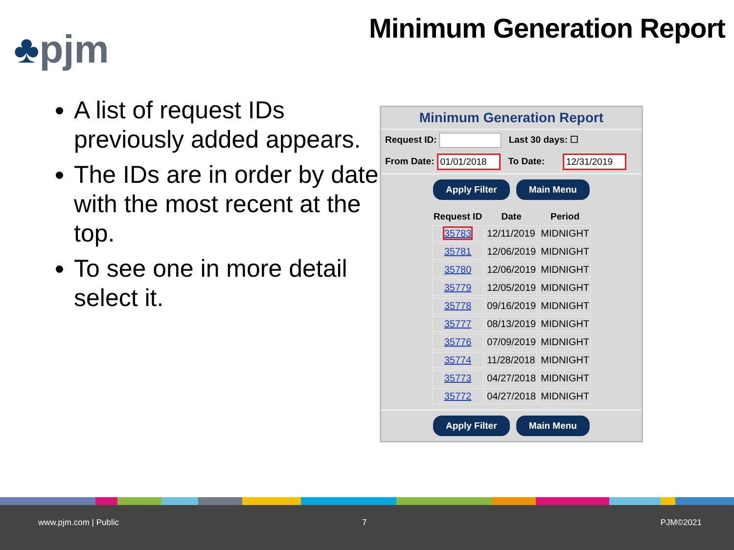♣pjm Minimum Generation Report
A list of request IDs previously added appears.
The IDs are in order by date, with the most recent at the top.
To see one in more detail select it.
Minimum Generation Report
Request ID: Last 30 days: ☐
From Date: 01/01/2018 To Date: 12/31/2019
Apply Filter Main Menu
| Request ID | Date | Period |
| --- | --- | --- |
| 35783 | 12/11/2019 | MIDNIGHT |
| 35781 | 12/06/2019 | MIDNIGHT |
| 35780 | 12/06/2019 | MIDNIGHT |
| 35779 | 12/05/2019 | MIDNIGHT |
| 35778 | 09/16/2019 | MIDNIGHT |
| 35777 | 08/13/2019 | MIDNIGHT |
| 35776 | 07/09/2019 | MIDNIGHT |
| 35774 | 11/28/2018 | MIDNIGHT |
| 35773 | 04/27/2018 | MIDNIGHT |
| 35772 | 04/27/2018 | MIDNIGHT |
Apply Filter Main Menu
www.pjm.com | Public 7 PJM©2021